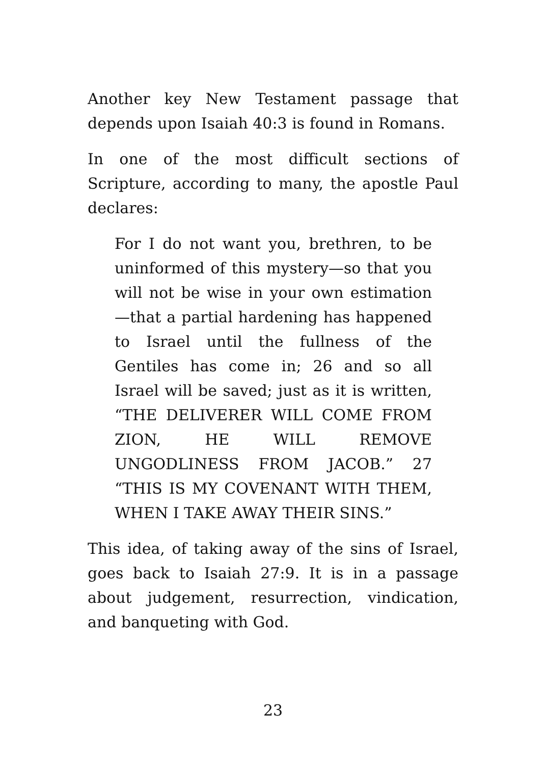Another key New Testament passage that depends upon Isaiah 40:3 is found in Romans.
In one of the most difficult sections of Scripture, according to many, the apostle Paul declares:
For I do not want you, brethren, to be uninformed of this mystery—so that you will not be wise in your own estimation—that a partial hardening has happened to Israel until the fullness of the Gentiles has come in; 26 and so all Israel will be saved; just as it is written, “THE DELIVERER WILL COME FROM ZION, HE WILL REMOVE UNGODLINESS FROM JACOB.” 27 “THIS IS MY COVENANT WITH THEM, WHEN I TAKE AWAY THEIR SINS.”
This idea, of taking away of the sins of Israel, goes back to Isaiah 27:9. It is in a passage about judgement, resurrection, vindication, and banqueting with God.
23